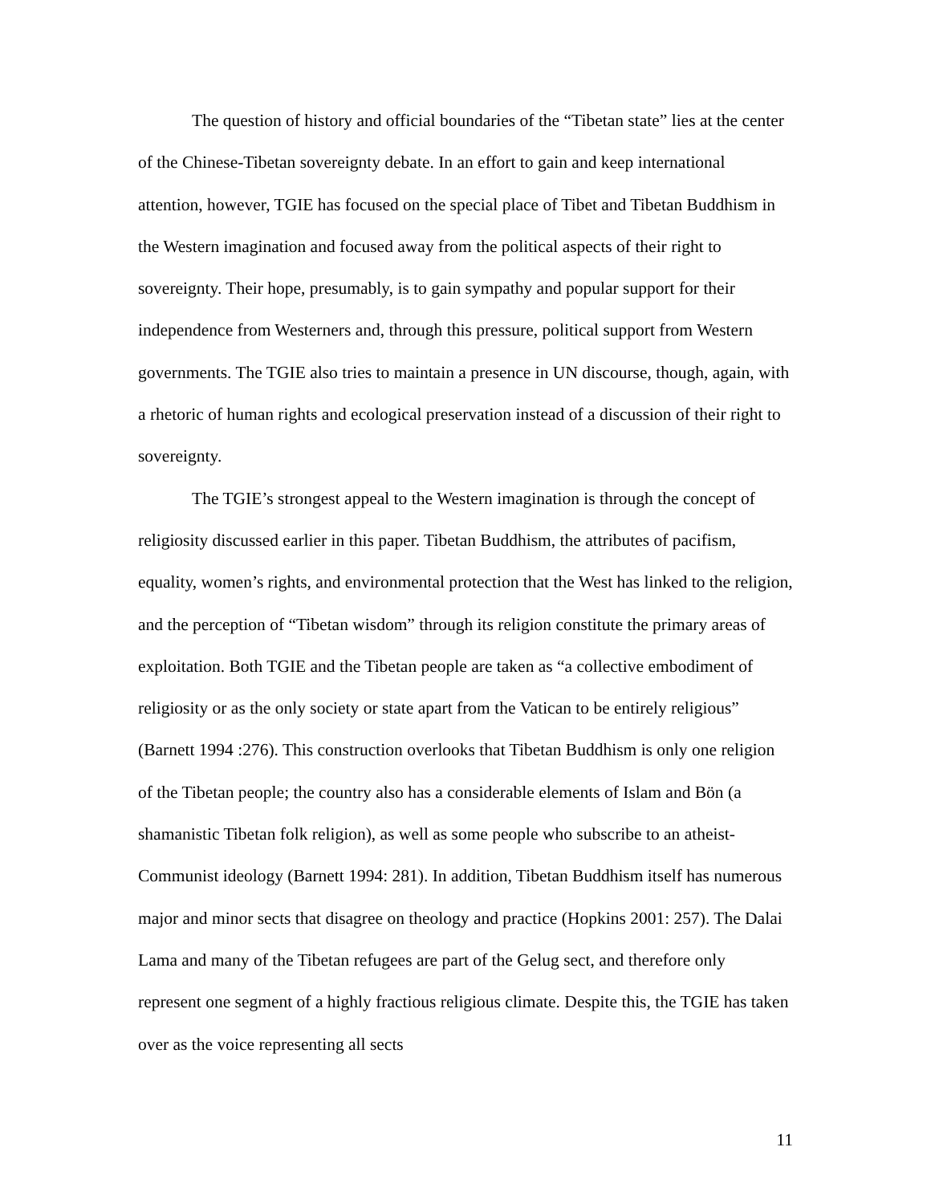The question of history and official boundaries of the “Tibetan state” lies at the center of the Chinese-Tibetan sovereignty debate. In an effort to gain and keep international attention, however, TGIE has focused on the special place of Tibet and Tibetan Buddhism in the Western imagination and focused away from the political aspects of their right to sovereignty. Their hope, presumably, is to gain sympathy and popular support for their independence from Westerners and, through this pressure, political support from Western governments. The TGIE also tries to maintain a presence in UN discourse, though, again, with a rhetoric of human rights and ecological preservation instead of a discussion of their right to sovereignty.
The TGIE’s strongest appeal to the Western imagination is through the concept of religiosity discussed earlier in this paper. Tibetan Buddhism, the attributes of pacifism, equality, women’s rights, and environmental protection that the West has linked to the religion, and the perception of “Tibetan wisdom” through its religion constitute the primary areas of exploitation. Both TGIE and the Tibetan people are taken as “a collective embodiment of religiosity or as the only society or state apart from the Vatican to be entirely religious” (Barnett 1994 :276). This construction overlooks that Tibetan Buddhism is only one religion of the Tibetan people; the country also has a considerable elements of Islam and Bön (a shamanistic Tibetan folk religion), as well as some people who subscribe to an atheist-Communist ideology (Barnett 1994: 281). In addition, Tibetan Buddhism itself has numerous major and minor sects that disagree on theology and practice (Hopkins 2001: 257). The Dalai Lama and many of the Tibetan refugees are part of the Gelug sect, and therefore only represent one segment of a highly fractious religious climate. Despite this, the TGIE has taken over as the voice representing all sects
11